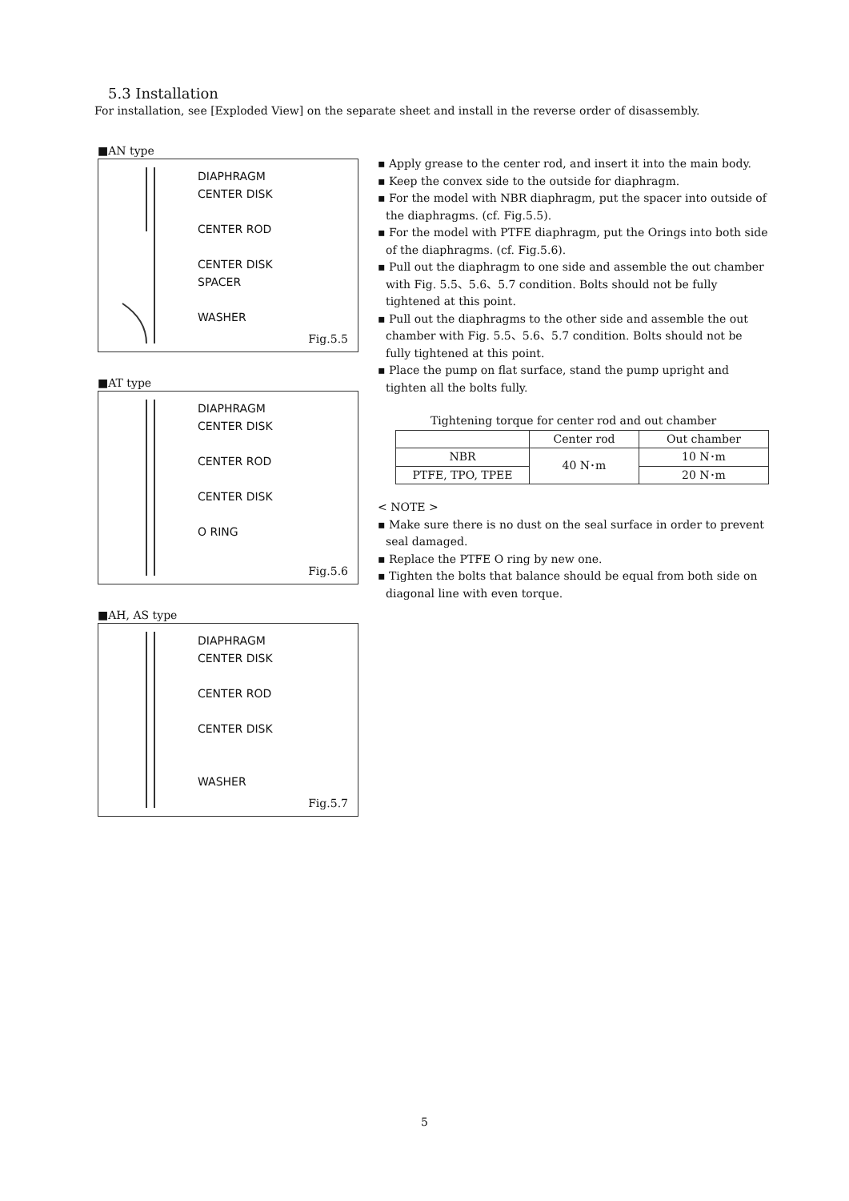5.3 Installation
For installation, see [Exploded View] on the separate sheet and install in the reverse order of disassembly.
■AN type
DIAPHRAGM
CENTER DISK
CENTER ROD
CENTER DISK
SPACER
WASHER
Fig.5.5
■AT type
DIAPHRAGM
CENTER DISK
CENTER ROD
CENTER DISK
O RING
Fig.5.6
■AH, AS type
DIAPHRAGM
CENTER DISK
CENTER ROD
CENTER DISK
WASHER
Fig.5.7
▪ Apply grease to the center rod, and insert it into the main body.
▪ Keep the convex side to the outside for diaphragm.
▪ For the model with NBR diaphragm, put the spacer into outside of the diaphragms. (cf. Fig.5.5).
▪ For the model with PTFE diaphragm, put the Orings into both side of the diaphragms. (cf. Fig.5.6).
▪ Pull out the diaphragm to one side and assemble the out chamber with Fig. 5.5、5.6、5.7 condition. Bolts should not be fully tightened at this point.
▪ Pull out the diaphragms to the other side and assemble the out chamber with Fig. 5.5、5.6、5.7 condition. Bolts should not be fully tightened at this point.
▪ Place the pump on flat surface, stand the pump upright and tighten all the bolts fully.
Tightening torque for center rod and out chamber
| | Center rod | Out chamber |
| NBR | 40 N･m | 10 N･m |
| PTFE, TPO, TPEE | | 20 N･m |
< NOTE >
▪ Make sure there is no dust on the seal surface in order to prevent seal damaged.
▪ Replace the PTFE O ring by new one.
▪ Tighten the bolts that balance should be equal from both side on diagonal line with even torque.
5